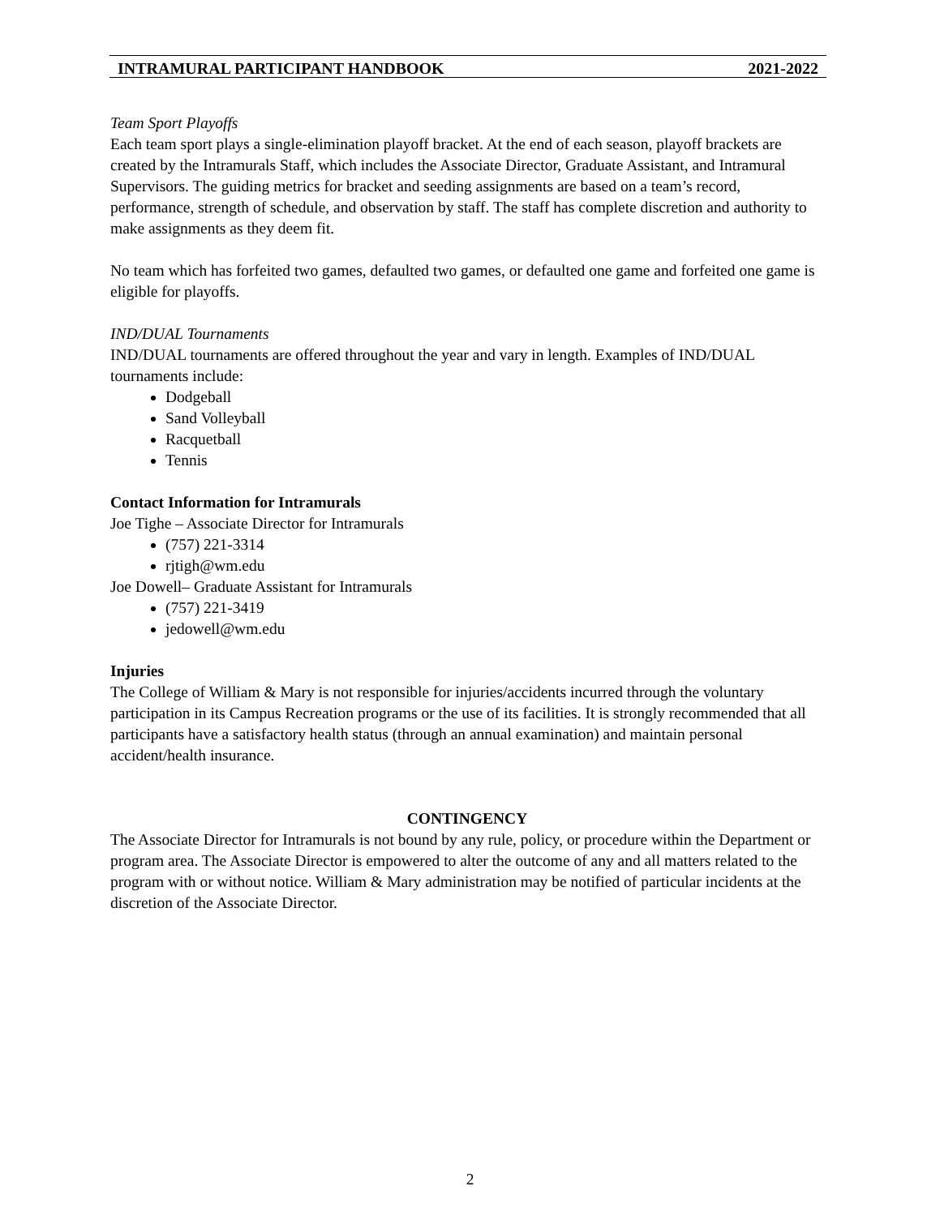INTRAMURAL PARTICIPANT HANDBOOK 2021-2022
Team Sport Playoffs
Each team sport plays a single-elimination playoff bracket. At the end of each season, playoff brackets are created by the Intramurals Staff, which includes the Associate Director, Graduate Assistant, and Intramural Supervisors. The guiding metrics for bracket and seeding assignments are based on a team’s record, performance, strength of schedule, and observation by staff. The staff has complete discretion and authority to make assignments as they deem fit.
No team which has forfeited two games, defaulted two games, or defaulted one game and forfeited one game is eligible for playoffs.
IND/DUAL Tournaments
IND/DUAL tournaments are offered throughout the year and vary in length. Examples of IND/DUAL tournaments include:
Dodgeball
Sand Volleyball
Racquetball
Tennis
Contact Information for Intramurals
Joe Tighe – Associate Director for Intramurals
(757) 221-3314
rjtigh@wm.edu
Joe Dowell– Graduate Assistant for Intramurals
(757) 221-3419
jedowell@wm.edu
Injuries
The College of William & Mary is not responsible for injuries/accidents incurred through the voluntary participation in its Campus Recreation programs or the use of its facilities. It is strongly recommended that all participants have a satisfactory health status (through an annual examination) and maintain personal accident/health insurance.
CONTINGENCY
The Associate Director for Intramurals is not bound by any rule, policy, or procedure within the Department or program area. The Associate Director is empowered to alter the outcome of any and all matters related to the program with or without notice. William & Mary administration may be notified of particular incidents at the discretion of the Associate Director.
2